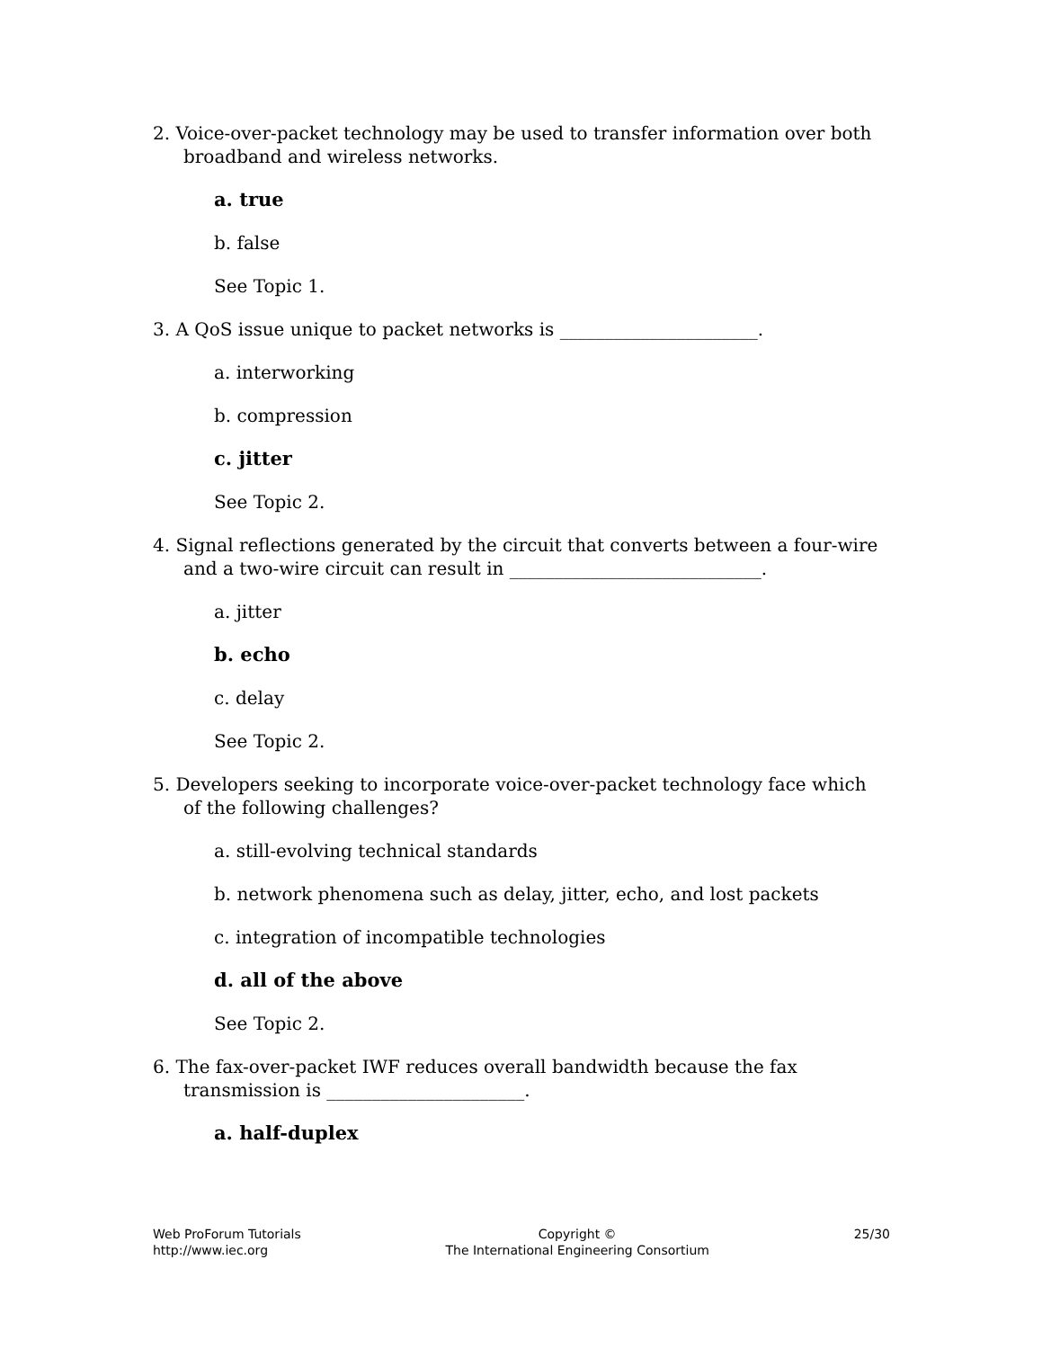2. Voice-over-packet technology may be used to transfer information over both broadband and wireless networks.
a. true
b. false
See Topic 1.
3. A QoS issue unique to packet networks is ______________________.
a. interworking
b. compression
c. jitter
See Topic 2.
4. Signal reflections generated by the circuit that converts between a four-wire and a two-wire circuit can result in ____________________________.
a. jitter
b. echo
c. delay
See Topic 2.
5. Developers seeking to incorporate voice-over-packet technology face which of the following challenges?
a. still-evolving technical standards
b. network phenomena such as delay, jitter, echo, and lost packets
c. integration of incompatible technologies
d. all of the above
See Topic 2.
6. The fax-over-packet IWF reduces overall bandwidth because the fax transmission is ______________________.
a. half-duplex
Web ProForum Tutorials
http://www.iec.org
Copyright ©
The International Engineering Consortium
25/30